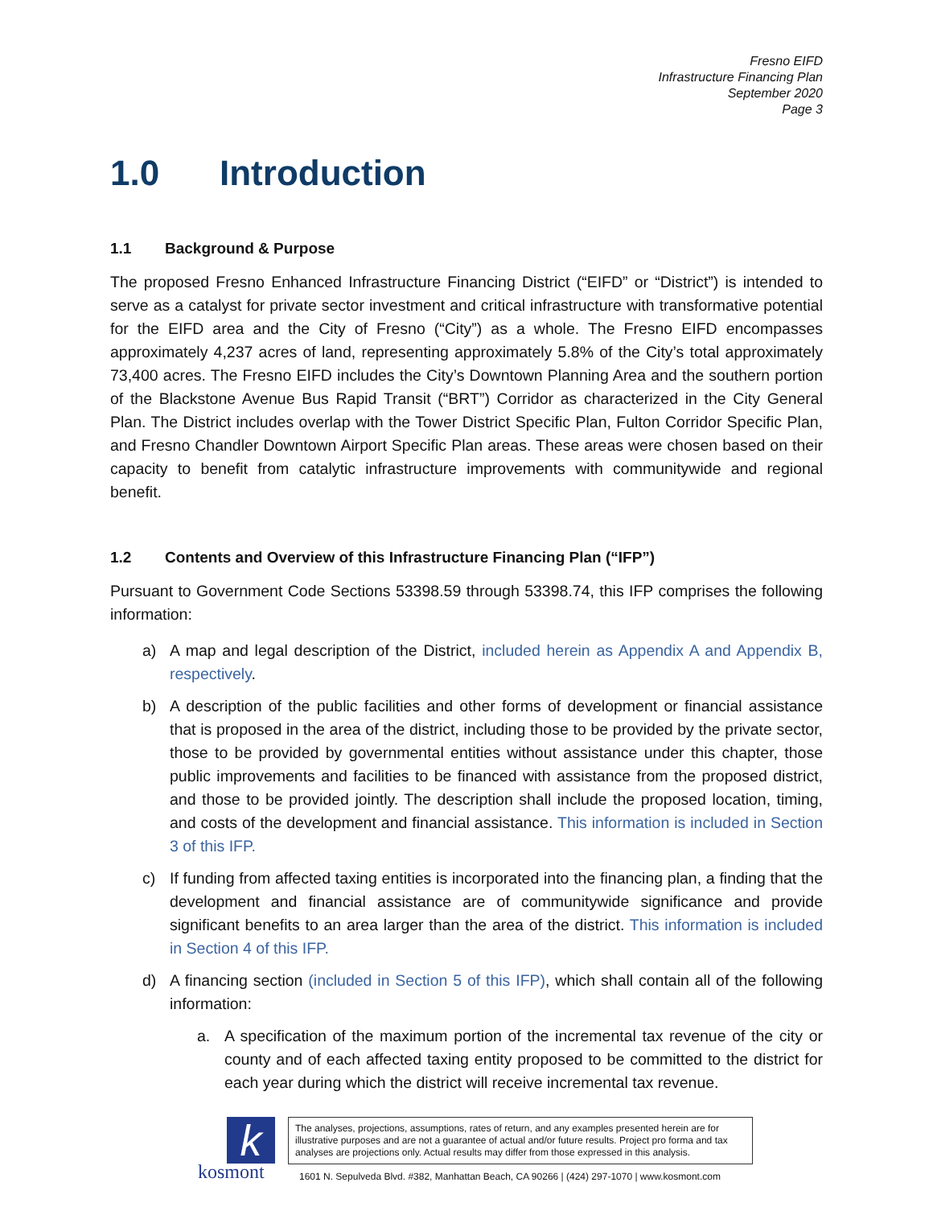Fresno EIFD
Infrastructure Financing Plan
September 2020
Page 3
1.0 Introduction
1.1 Background & Purpose
The proposed Fresno Enhanced Infrastructure Financing District (“EIFD” or “District”) is intended to serve as a catalyst for private sector investment and critical infrastructure with transformative potential for the EIFD area and the City of Fresno (“City”) as a whole. The Fresno EIFD encompasses approximately 4,237 acres of land, representing approximately 5.8% of the City’s total approximately 73,400 acres. The Fresno EIFD includes the City’s Downtown Planning Area and the southern portion of the Blackstone Avenue Bus Rapid Transit (“BRT”) Corridor as characterized in the City General Plan. The District includes overlap with the Tower District Specific Plan, Fulton Corridor Specific Plan, and Fresno Chandler Downtown Airport Specific Plan areas. These areas were chosen based on their capacity to benefit from catalytic infrastructure improvements with communitywide and regional benefit.
1.2 Contents and Overview of this Infrastructure Financing Plan (“IFP”)
Pursuant to Government Code Sections 53398.59 through 53398.74, this IFP comprises the following information:
a) A map and legal description of the District, included herein as Appendix A and Appendix B, respectively.
b) A description of the public facilities and other forms of development or financial assistance that is proposed in the area of the district, including those to be provided by the private sector, those to be provided by governmental entities without assistance under this chapter, those public improvements and facilities to be financed with assistance from the proposed district, and those to be provided jointly. The description shall include the proposed location, timing, and costs of the development and financial assistance. This information is included in Section 3 of this IFP.
c) If funding from affected taxing entities is incorporated into the financing plan, a finding that the development and financial assistance are of communitywide significance and provide significant benefits to an area larger than the area of the district. This information is included in Section 4 of this IFP.
d) A financing section (included in Section 5 of this IFP), which shall contain all of the following information:
a. A specification of the maximum portion of the incremental tax revenue of the city or county and of each affected taxing entity proposed to be committed to the district for each year during which the district will receive incremental tax revenue.
k
kosmont
The analyses, projections, assumptions, rates of return, and any examples presented herein are for illustrative purposes and are not a guarantee of actual and/or future results. Project pro forma and tax analyses are projections only. Actual results may differ from those expressed in this analysis.
1601 N. Sepulveda Blvd. #382, Manhattan Beach, CA 90266 | (424) 297-1070 | www.kosmont.com